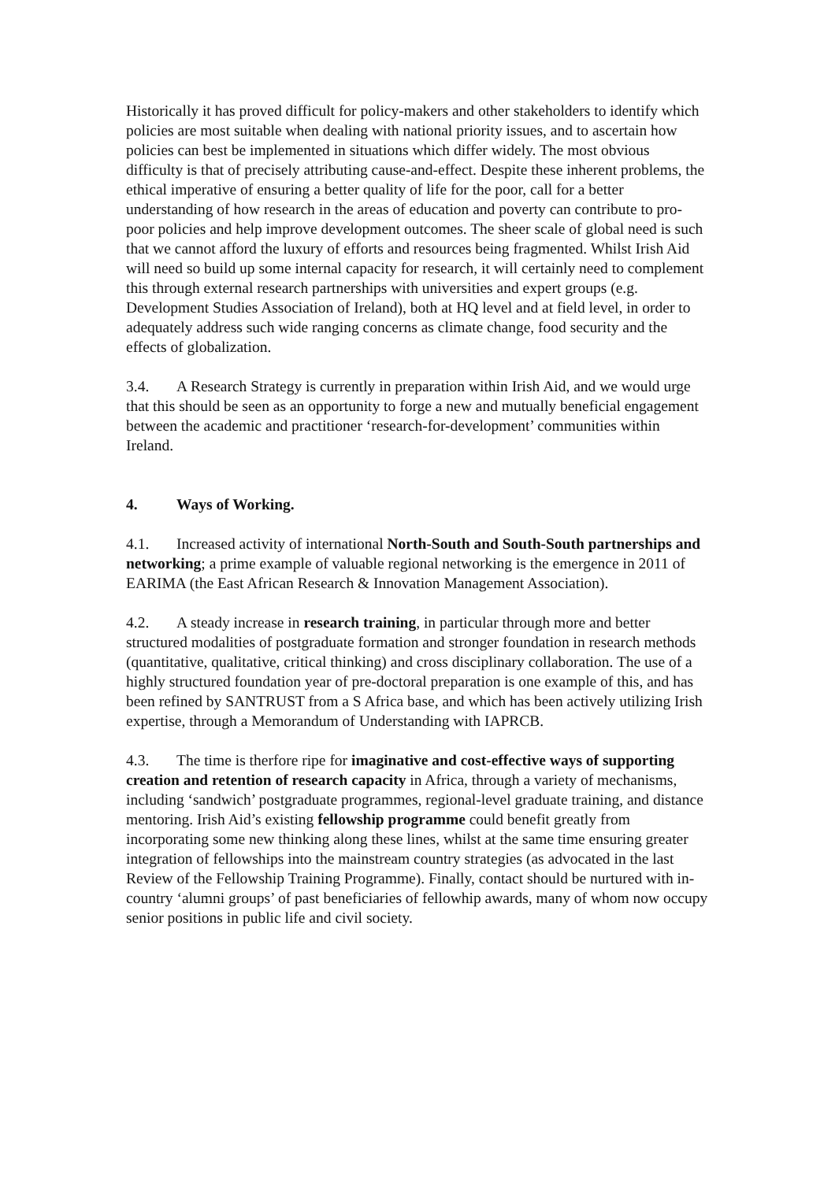Historically it has proved difficult for policy-makers and other stakeholders to identify which policies are most suitable when dealing with national priority issues, and to ascertain how policies can best be implemented in situations which differ widely. The most obvious difficulty is that of precisely attributing cause-and-effect. Despite these inherent problems, the ethical imperative of ensuring a better quality of life for the poor, call for a better understanding of how research in the areas of education and poverty can contribute to pro-poor policies and help improve development outcomes. The sheer scale of global need is such that we cannot afford the luxury of efforts and resources being fragmented. Whilst Irish Aid will need so build up some internal capacity for research, it will certainly need to complement this through external research partnerships with universities and expert groups (e.g. Development Studies Association of Ireland), both at HQ level and at field level, in order to adequately address such wide ranging concerns as climate change, food security and the effects of globalization.
3.4. A Research Strategy is currently in preparation within Irish Aid, and we would urge that this should be seen as an opportunity to forge a new and mutually beneficial engagement between the academic and practitioner ‘research-for-development’ communities within Ireland.
4. Ways of Working.
4.1. Increased activity of international North-South and South-South partnerships and networking; a prime example of valuable regional networking is the emergence in 2011 of EARIMA (the East African Research & Innovation Management Association).
4.2. A steady increase in research training, in particular through more and better structured modalities of postgraduate formation and stronger foundation in research methods (quantitative, qualitative, critical thinking) and cross disciplinary collaboration. The use of a highly structured foundation year of pre-doctoral preparation is one example of this, and has been refined by SANTRUST from a S Africa base, and which has been actively utilizing Irish expertise, through a Memorandum of Understanding with IAPRCB.
4.3. The time is therfore ripe for imaginative and cost-effective ways of supporting creation and retention of research capacity in Africa, through a variety of mechanisms, including ‘sandwich’ postgraduate programmes, regional-level graduate training, and distance mentoring. Irish Aid’s existing fellowship programme could benefit greatly from incorporating some new thinking along these lines, whilst at the same time ensuring greater integration of fellowships into the mainstream country strategies (as advocated in the last Review of the Fellowship Training Programme). Finally, contact should be nurtured with in-country ‘alumni groups’ of past beneficiaries of fellowhip awards, many of whom now occupy senior positions in public life and civil society.